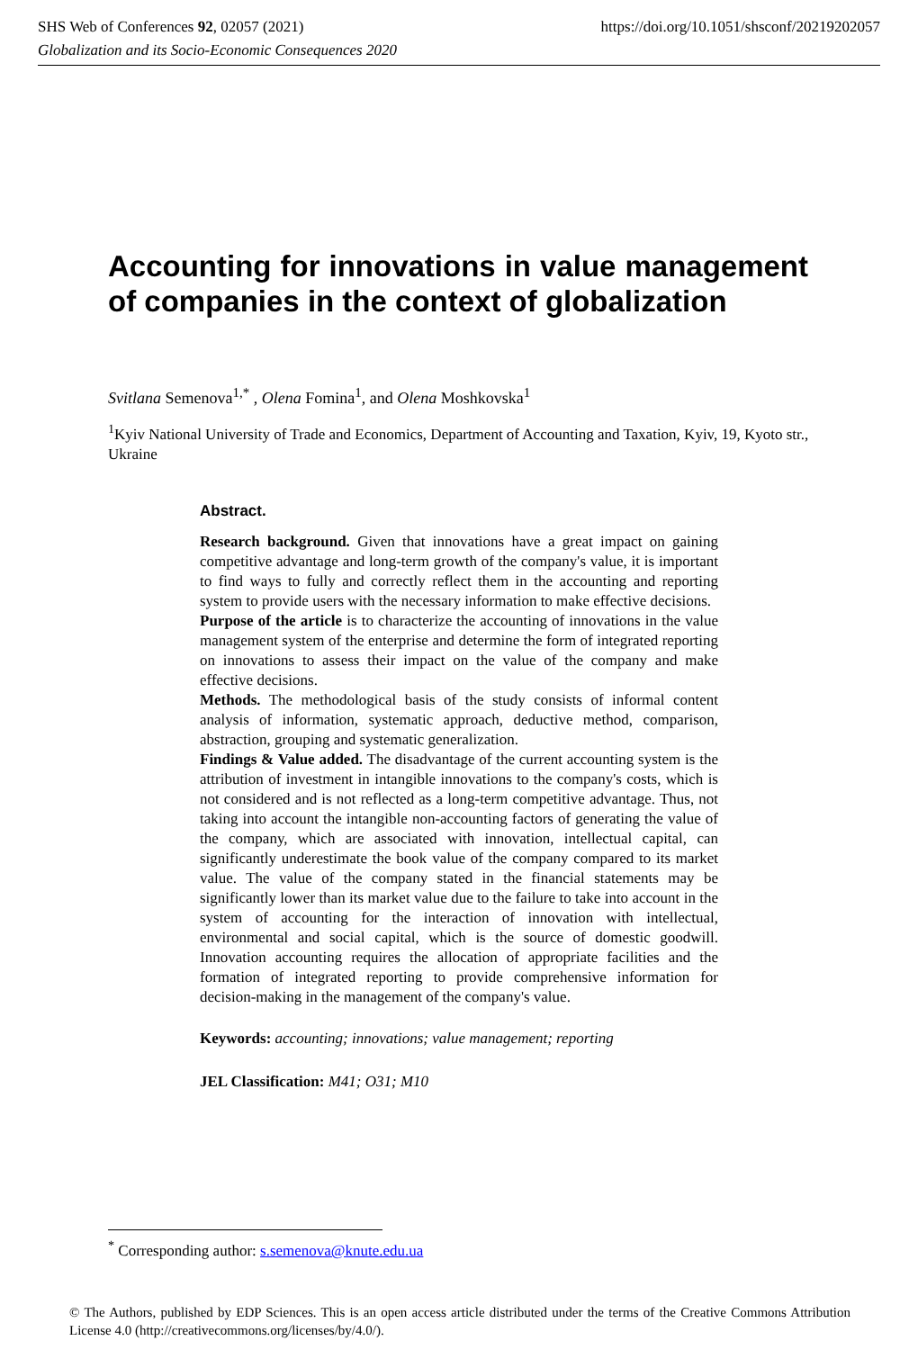SHS Web of Conferences 92, 02057 (2021) https://doi.org/10.1051/shsconf/20219202057
Globalization and its Socio-Economic Consequences 2020
Accounting for innovations in value management of companies in the context of globalization
Svitlana Semenova<sup>1,*</sup> , Olena Fomina<sup>1</sup>, and Olena Moshkovska<sup>1</sup>
<sup>1</sup> Kyiv National University of Trade and Economics, Department of Accounting and Taxation, Kyiv, 19, Kyoto str., Ukraine
Abstract.
Research background. Given that innovations have a great impact on gaining competitive advantage and long-term growth of the company's value, it is important to find ways to fully and correctly reflect them in the accounting and reporting system to provide users with the necessary information to make effective decisions.
Purpose of the article is to characterize the accounting of innovations in the value management system of the enterprise and determine the form of integrated reporting on innovations to assess their impact on the value of the company and make effective decisions.
Methods. The methodological basis of the study consists of informal content analysis of information, systematic approach, deductive method, comparison, abstraction, grouping and systematic generalization.
Findings & Value added. The disadvantage of the current accounting system is the attribution of investment in intangible innovations to the company's costs, which is not considered and is not reflected as a long-term competitive advantage. Thus, not taking into account the intangible non-accounting factors of generating the value of the company, which are associated with innovation, intellectual capital, can significantly underestimate the book value of the company compared to its market value. The value of the company stated in the financial statements may be significantly lower than its market value due to the failure to take into account in the system of accounting for the interaction of innovation with intellectual, environmental and social capital, which is the source of domestic goodwill. Innovation accounting requires the allocation of appropriate facilities and the formation of integrated reporting to provide comprehensive information for decision-making in the management of the company's value.
Keywords: accounting; innovations; value management; reporting
JEL Classification: M41; O31; M10
<sup>*</sup> Corresponding author: s.semenova@knute.edu.ua
© The Authors, published by EDP Sciences. This is an open access article distributed under the terms of the Creative Commons Attribution License 4.0 (http://creativecommons.org/licenses/by/4.0/).